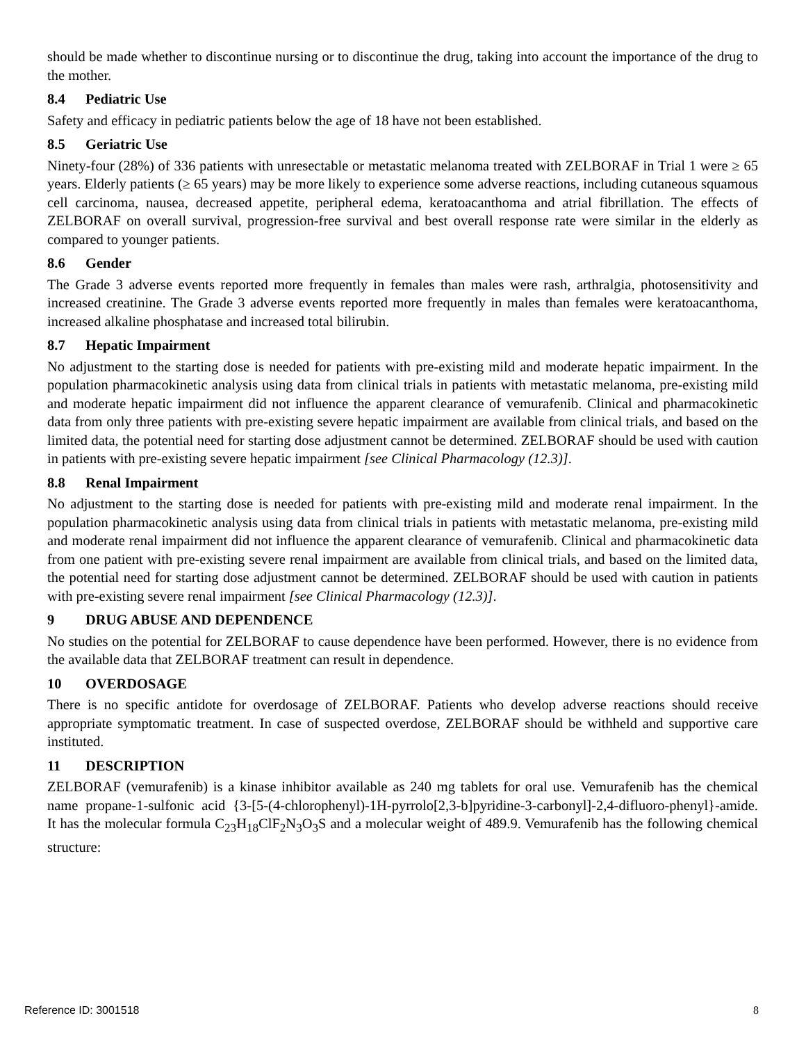should be made whether to discontinue nursing or to discontinue the drug, taking into account the importance of the drug to the mother.
8.4 Pediatric Use
Safety and efficacy in pediatric patients below the age of 18 have not been established.
8.5 Geriatric Use
Ninety-four (28%) of 336 patients with unresectable or metastatic melanoma treated with ZELBORAF in Trial 1 were ≥ 65 years. Elderly patients (≥ 65 years) may be more likely to experience some adverse reactions, including cutaneous squamous cell carcinoma, nausea, decreased appetite, peripheral edema, keratoacanthoma and atrial fibrillation. The effects of ZELBORAF on overall survival, progression-free survival and best overall response rate were similar in the elderly as compared to younger patients.
8.6 Gender
The Grade 3 adverse events reported more frequently in females than males were rash, arthralgia, photosensitivity and increased creatinine. The Grade 3 adverse events reported more frequently in males than females were keratoacanthoma, increased alkaline phosphatase and increased total bilirubin.
8.7 Hepatic Impairment
No adjustment to the starting dose is needed for patients with pre-existing mild and moderate hepatic impairment. In the population pharmacokinetic analysis using data from clinical trials in patients with metastatic melanoma, pre-existing mild and moderate hepatic impairment did not influence the apparent clearance of vemurafenib. Clinical and pharmacokinetic data from only three patients with pre-existing severe hepatic impairment are available from clinical trials, and based on the limited data, the potential need for starting dose adjustment cannot be determined. ZELBORAF should be used with caution in patients with pre-existing severe hepatic impairment [see Clinical Pharmacology (12.3)].
8.8 Renal Impairment
No adjustment to the starting dose is needed for patients with pre-existing mild and moderate renal impairment. In the population pharmacokinetic analysis using data from clinical trials in patients with metastatic melanoma, pre-existing mild and moderate renal impairment did not influence the apparent clearance of vemurafenib. Clinical and pharmacokinetic data from one patient with pre-existing severe renal impairment are available from clinical trials, and based on the limited data, the potential need for starting dose adjustment cannot be determined. ZELBORAF should be used with caution in patients with pre-existing severe renal impairment [see Clinical Pharmacology (12.3)].
9 DRUG ABUSE AND DEPENDENCE
No studies on the potential for ZELBORAF to cause dependence have been performed. However, there is no evidence from the available data that ZELBORAF treatment can result in dependence.
10 OVERDOSAGE
There is no specific antidote for overdosage of ZELBORAF. Patients who develop adverse reactions should receive appropriate symptomatic treatment. In case of suspected overdose, ZELBORAF should be withheld and supportive care instituted.
11 DESCRIPTION
ZELBORAF (vemurafenib) is a kinase inhibitor available as 240 mg tablets for oral use. Vemurafenib has the chemical name propane-1-sulfonic acid {3-[5-(4-chlorophenyl)-1H-pyrrolo[2,3-b]pyridine-3-carbonyl]-2,4-difluoro-phenyl}-amide. It has the molecular formula C<sub>23</sub>H<sub>18</sub>ClF<sub>2</sub>N<sub>3</sub>O<sub>3</sub>S and a molecular weight of 489.9. Vemurafenib has the following chemical structure:
Reference ID: 3001518 8